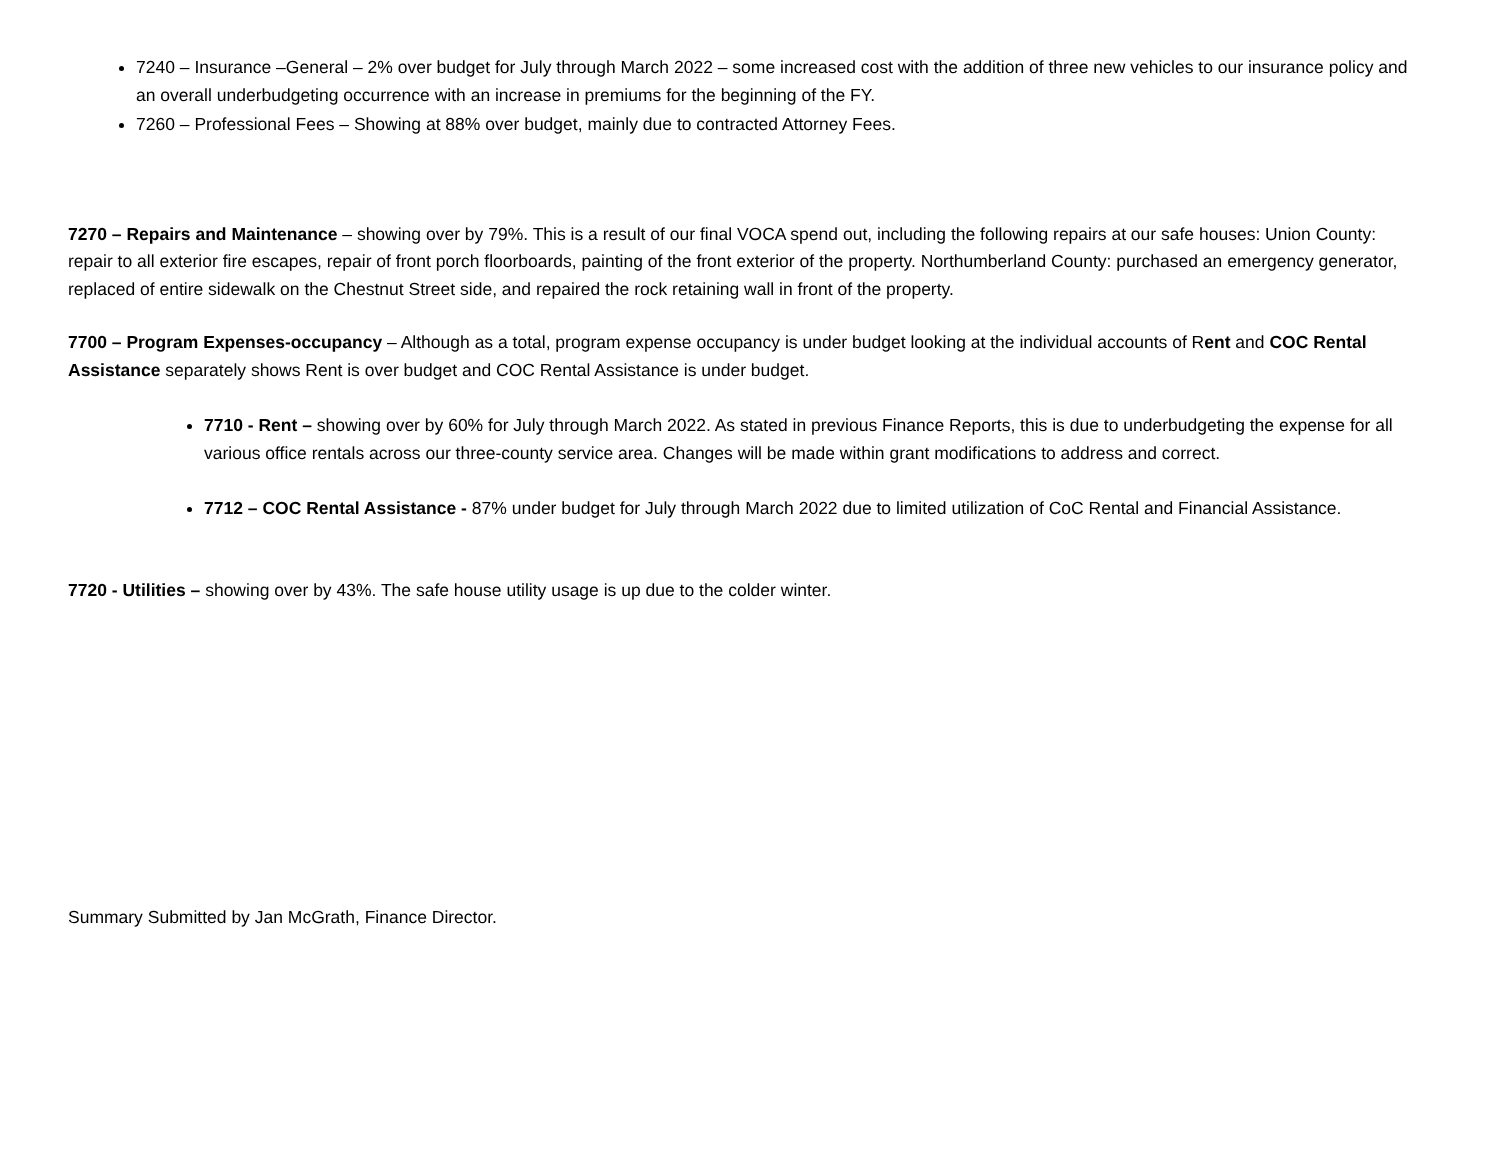7240 – Insurance –General – 2% over budget for July through March 2022 – some increased cost with the addition of three new vehicles to our insurance policy and an overall underbudgeting occurrence with an increase in premiums for the beginning of the FY.
7260 – Professional Fees – Showing at 88% over budget, mainly due to contracted Attorney Fees.
7270 – Repairs and Maintenance – showing over by 79%. This is a result of our final VOCA spend out, including the following repairs at our safe houses: Union County: repair to all exterior fire escapes, repair of front porch floorboards, painting of the front exterior of the property. Northumberland County: purchased an emergency generator, replaced of entire sidewalk on the Chestnut Street side, and repaired the rock retaining wall in front of the property.
7700 – Program Expenses-occupancy – Although as a total, program expense occupancy is under budget looking at the individual accounts of Rent and COC Rental Assistance separately shows Rent is over budget and COC Rental Assistance is under budget.
7710 - Rent – showing over by 60% for July through March 2022. As stated in previous Finance Reports, this is due to underbudgeting the expense for all various office rentals across our three-county service area. Changes will be made within grant modifications to address and correct.
7712 – COC Rental Assistance - 87% under budget for July through March 2022 due to limited utilization of CoC Rental and Financial Assistance.
7720 - Utilities – showing over by 43%. The safe house utility usage is up due to the colder winter.
Summary Submitted by Jan McGrath, Finance Director.